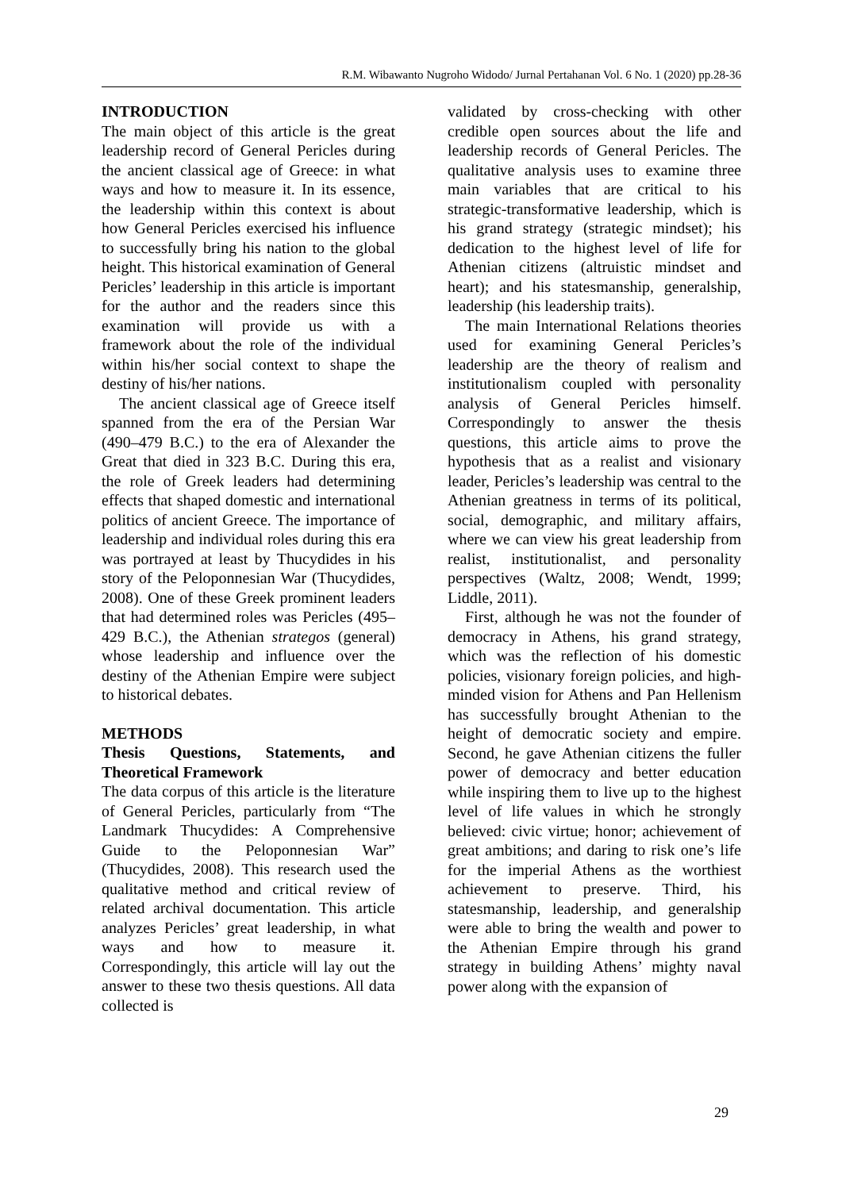R.M. Wibawanto Nugroho Widodo/ Jurnal Pertahanan Vol. 6 No. 1 (2020) pp.28-36
INTRODUCTION
The main object of this article is the great leadership record of General Pericles during the ancient classical age of Greece: in what ways and how to measure it. In its essence, the leadership within this context is about how General Pericles exercised his influence to successfully bring his nation to the global height. This historical examination of General Pericles’ leadership in this article is important for the author and the readers since this examination will provide us with a framework about the role of the individual within his/her social context to shape the destiny of his/her nations.
The ancient classical age of Greece itself spanned from the era of the Persian War (490–479 B.C.) to the era of Alexander the Great that died in 323 B.C. During this era, the role of Greek leaders had determining effects that shaped domestic and international politics of ancient Greece. The importance of leadership and individual roles during this era was portrayed at least by Thucydides in his story of the Peloponnesian War (Thucydides, 2008). One of these Greek prominent leaders that had determined roles was Pericles (495–429 B.C.), the Athenian strategos (general) whose leadership and influence over the destiny of the Athenian Empire were subject to historical debates.
METHODS
Thesis Questions, Statements, and Theoretical Framework
The data corpus of this article is the literature of General Pericles, particularly from “The Landmark Thucydides: A Comprehensive Guide to the Peloponnesian War” (Thucydides, 2008). This research used the qualitative method and critical review of related archival documentation. This article analyzes Pericles’ great leadership, in what ways and how to measure it. Correspondingly, this article will lay out the answer to these two thesis questions. All data collected is
validated by cross-checking with other credible open sources about the life and leadership records of General Pericles. The qualitative analysis uses to examine three main variables that are critical to his strategic-transformative leadership, which is his grand strategy (strategic mindset); his dedication to the highest level of life for Athenian citizens (altruistic mindset and heart); and his statesmanship, generalship, leadership (his leadership traits).
The main International Relations theories used for examining General Pericles’s leadership are the theory of realism and institutionalism coupled with personality analysis of General Pericles himself. Correspondingly to answer the thesis questions, this article aims to prove the hypothesis that as a realist and visionary leader, Pericles’s leadership was central to the Athenian greatness in terms of its political, social, demographic, and military affairs, where we can view his great leadership from realist, institutionalist, and personality perspectives (Waltz, 2008; Wendt, 1999; Liddle, 2011).
First, although he was not the founder of democracy in Athens, his grand strategy, which was the reflection of his domestic policies, visionary foreign policies, and high-minded vision for Athens and Pan Hellenism has successfully brought Athenian to the height of democratic society and empire. Second, he gave Athenian citizens the fuller power of democracy and better education while inspiring them to live up to the highest level of life values in which he strongly believed: civic virtue; honor; achievement of great ambitions; and daring to risk one’s life for the imperial Athens as the worthiest achievement to preserve. Third, his statesmanship, leadership, and generalship were able to bring the wealth and power to the Athenian Empire through his grand strategy in building Athens’ mighty naval power along with the expansion of
29